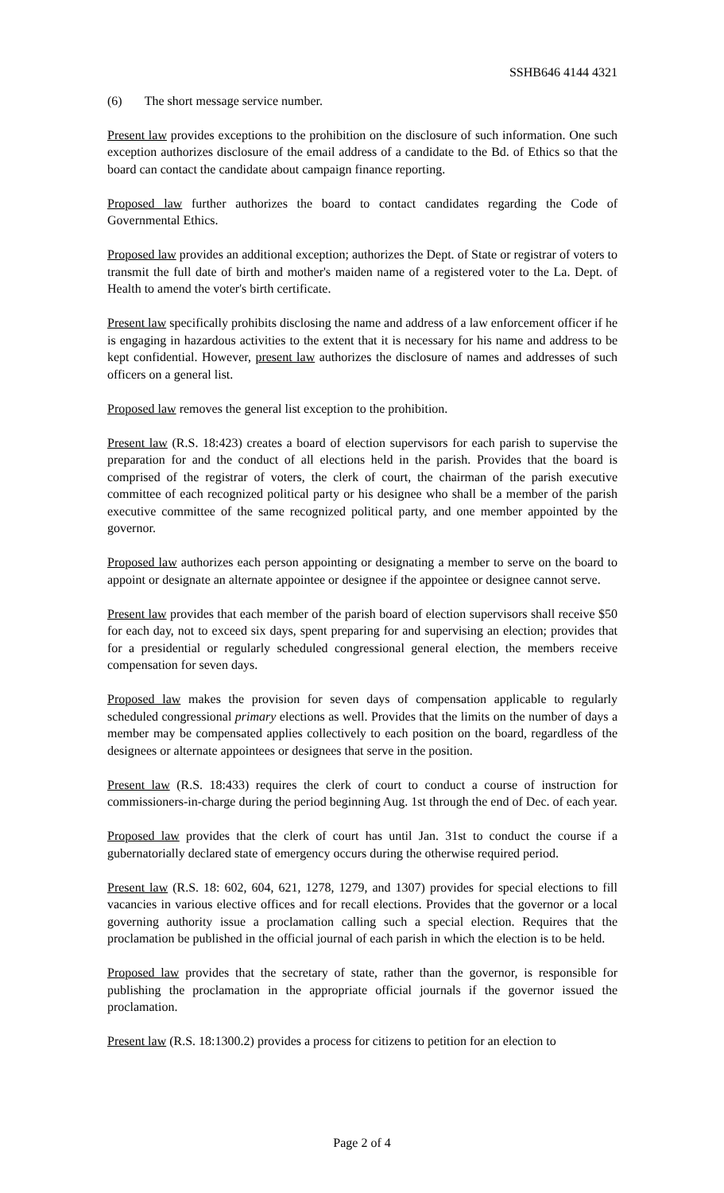SSHB646 4144 4321
(6) The short message service number.
Present law provides exceptions to the prohibition on the disclosure of such information. One such exception authorizes disclosure of the email address of a candidate to the Bd. of Ethics so that the board can contact the candidate about campaign finance reporting.
Proposed law further authorizes the board to contact candidates regarding the Code of Governmental Ethics.
Proposed law provides an additional exception; authorizes the Dept. of State or registrar of voters to transmit the full date of birth and mother's maiden name of a registered voter to the La. Dept. of Health to amend the voter's birth certificate.
Present law specifically prohibits disclosing the name and address of a law enforcement officer if he is engaging in hazardous activities to the extent that it is necessary for his name and address to be kept confidential. However, present law authorizes the disclosure of names and addresses of such officers on a general list.
Proposed law removes the general list exception to the prohibition.
Present law (R.S. 18:423) creates a board of election supervisors for each parish to supervise the preparation for and the conduct of all elections held in the parish. Provides that the board is comprised of the registrar of voters, the clerk of court, the chairman of the parish executive committee of each recognized political party or his designee who shall be a member of the parish executive committee of the same recognized political party, and one member appointed by the governor.
Proposed law authorizes each person appointing or designating a member to serve on the board to appoint or designate an alternate appointee or designee if the appointee or designee cannot serve.
Present law provides that each member of the parish board of election supervisors shall receive $50 for each day, not to exceed six days, spent preparing for and supervising an election; provides that for a presidential or regularly scheduled congressional general election, the members receive compensation for seven days.
Proposed law makes the provision for seven days of compensation applicable to regularly scheduled congressional primary elections as well. Provides that the limits on the number of days a member may be compensated applies collectively to each position on the board, regardless of the designees or alternate appointees or designees that serve in the position.
Present law (R.S. 18:433) requires the clerk of court to conduct a course of instruction for commissioners-in-charge during the period beginning Aug. 1st through the end of Dec. of each year.
Proposed law provides that the clerk of court has until Jan. 31st to conduct the course if a gubernatorially declared state of emergency occurs during the otherwise required period.
Present law (R.S. 18: 602, 604, 621, 1278, 1279, and 1307) provides for special elections to fill vacancies in various elective offices and for recall elections. Provides that the governor or a local governing authority issue a proclamation calling such a special election. Requires that the proclamation be published in the official journal of each parish in which the election is to be held.
Proposed law provides that the secretary of state, rather than the governor, is responsible for publishing the proclamation in the appropriate official journals if the governor issued the proclamation.
Present law (R.S. 18:1300.2) provides a process for citizens to petition for an election to
Page 2 of 4